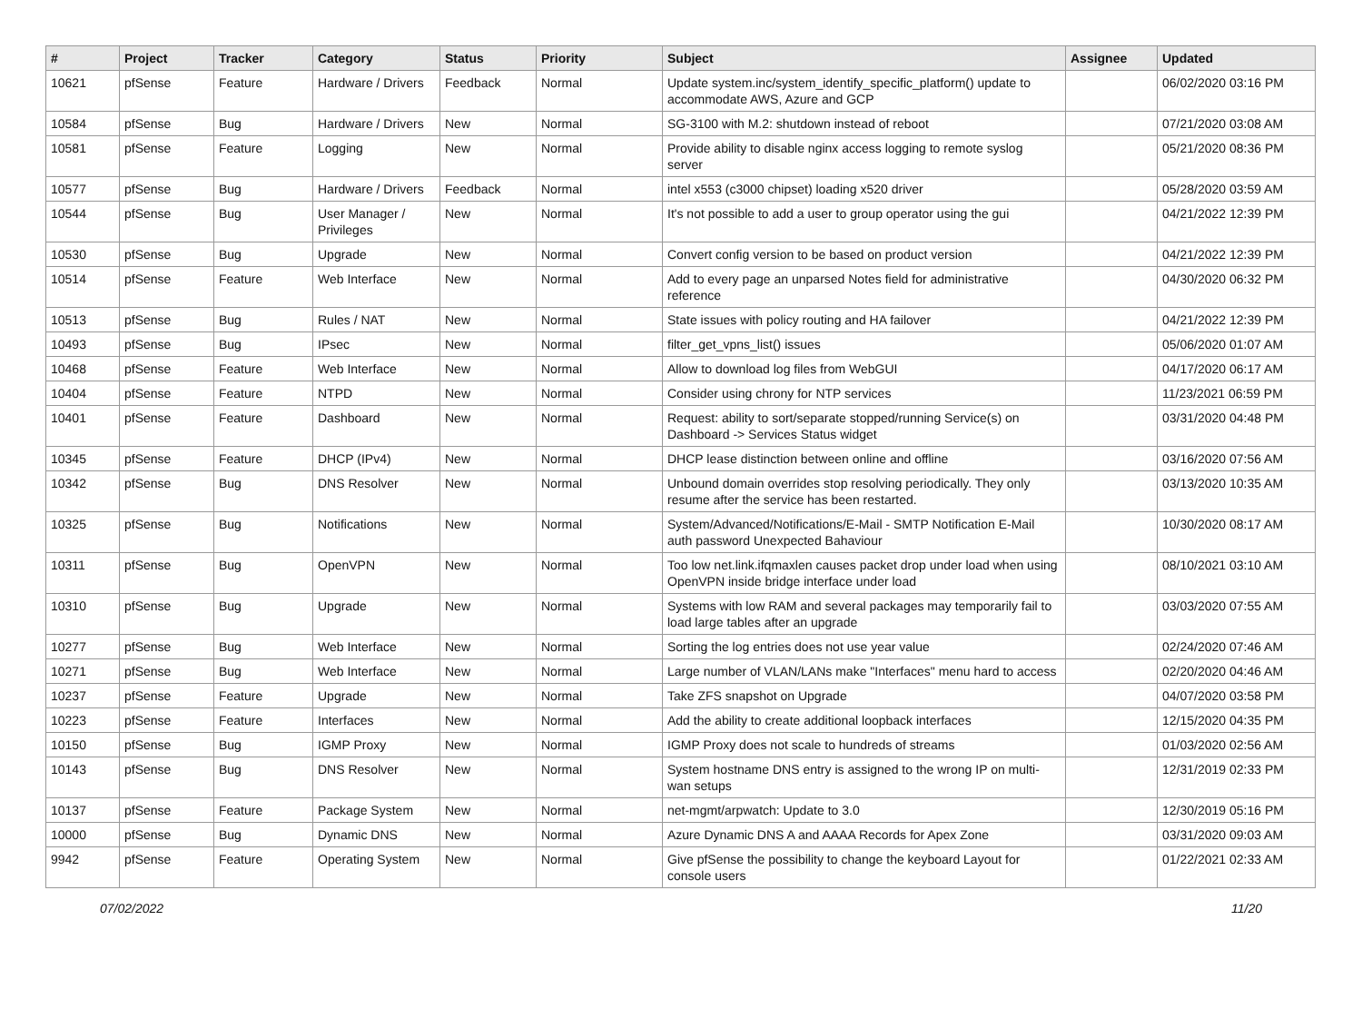| # | Project | Tracker | Category | Status | Priority | Subject | Assignee | Updated |
| --- | --- | --- | --- | --- | --- | --- | --- | --- |
| 10621 | pfSense | Feature | Hardware / Drivers | Feedback | Normal | Update system.inc/system_identify_specific_platform() update to accommodate AWS, Azure and GCP | | 06/02/2020 03:16 PM |
| 10584 | pfSense | Bug | Hardware / Drivers | New | Normal | SG-3100 with M.2: shutdown instead of reboot | | 07/21/2020 03:08 AM |
| 10581 | pfSense | Feature | Logging | New | Normal | Provide ability to disable nginx access logging to remote syslog server | | 05/21/2020 08:36 PM |
| 10577 | pfSense | Bug | Hardware / Drivers | Feedback | Normal | intel x553 (c3000 chipset) loading x520 driver | | 05/28/2020 03:59 AM |
| 10544 | pfSense | Bug | User Manager / Privileges | New | Normal | It's not possible to add a user to group operator using the gui | | 04/21/2022 12:39 PM |
| 10530 | pfSense | Bug | Upgrade | New | Normal | Convert config version to be based on product version | | 04/21/2022 12:39 PM |
| 10514 | pfSense | Feature | Web Interface | New | Normal | Add to every page an unparsed Notes field for administrative reference | | 04/30/2020 06:32 PM |
| 10513 | pfSense | Bug | Rules / NAT | New | Normal | State issues with policy routing and HA failover | | 04/21/2022 12:39 PM |
| 10493 | pfSense | Bug | IPsec | New | Normal | filter_get_vpns_list() issues | | 05/06/2020 01:07 AM |
| 10468 | pfSense | Feature | Web Interface | New | Normal | Allow to download log files from WebGUI | | 04/17/2020 06:17 AM |
| 10404 | pfSense | Feature | NTPD | New | Normal | Consider using chrony for NTP services | | 11/23/2021 06:59 PM |
| 10401 | pfSense | Feature | Dashboard | New | Normal | Request: ability to sort/separate stopped/running Service(s) on Dashboard -> Services Status widget | | 03/31/2020 04:48 PM |
| 10345 | pfSense | Feature | DHCP (IPv4) | New | Normal | DHCP lease distinction between online and offline | | 03/16/2020 07:56 AM |
| 10342 | pfSense | Bug | DNS Resolver | New | Normal | Unbound domain overrides stop resolving periodically. They only resume after the service has been restarted. | | 03/13/2020 10:35 AM |
| 10325 | pfSense | Bug | Notifications | New | Normal | System/Advanced/Notifications/E-Mail - SMTP Notification E-Mail auth password Unexpected Bahaviour | | 10/30/2020 08:17 AM |
| 10311 | pfSense | Bug | OpenVPN | New | Normal | Too low net.link.ifqmaxlen causes packet drop under load when using OpenVPN inside bridge interface under load | | 08/10/2021 03:10 AM |
| 10310 | pfSense | Bug | Upgrade | New | Normal | Systems with low RAM and several packages may temporarily fail to load large tables after an upgrade | | 03/03/2020 07:55 AM |
| 10277 | pfSense | Bug | Web Interface | New | Normal | Sorting the log entries does not use year value | | 02/24/2020 07:46 AM |
| 10271 | pfSense | Bug | Web Interface | New | Normal | Large number of VLAN/LANs make "Interfaces" menu hard to access | | 02/20/2020 04:46 AM |
| 10237 | pfSense | Feature | Upgrade | New | Normal | Take ZFS snapshot on Upgrade | | 04/07/2020 03:58 PM |
| 10223 | pfSense | Feature | Interfaces | New | Normal | Add the ability to create additional loopback interfaces | | 12/15/2020 04:35 PM |
| 10150 | pfSense | Bug | IGMP Proxy | New | Normal | IGMP Proxy does not scale to hundreds of streams | | 01/03/2020 02:56 AM |
| 10143 | pfSense | Bug | DNS Resolver | New | Normal | System hostname DNS entry is assigned to the wrong IP on multi-wan setups | | 12/31/2019 02:33 PM |
| 10137 | pfSense | Feature | Package System | New | Normal | net-mgmt/arpwatch: Update to 3.0 | | 12/30/2019 05:16 PM |
| 10000 | pfSense | Bug | Dynamic DNS | New | Normal | Azure Dynamic DNS A and AAAA Records for Apex Zone | | 03/31/2020 09:03 AM |
| 9942 | pfSense | Feature | Operating System | New | Normal | Give pfSense the possibility to change the keyboard Layout for console users | | 01/22/2021 02:33 AM |
07/02/2022 11/20